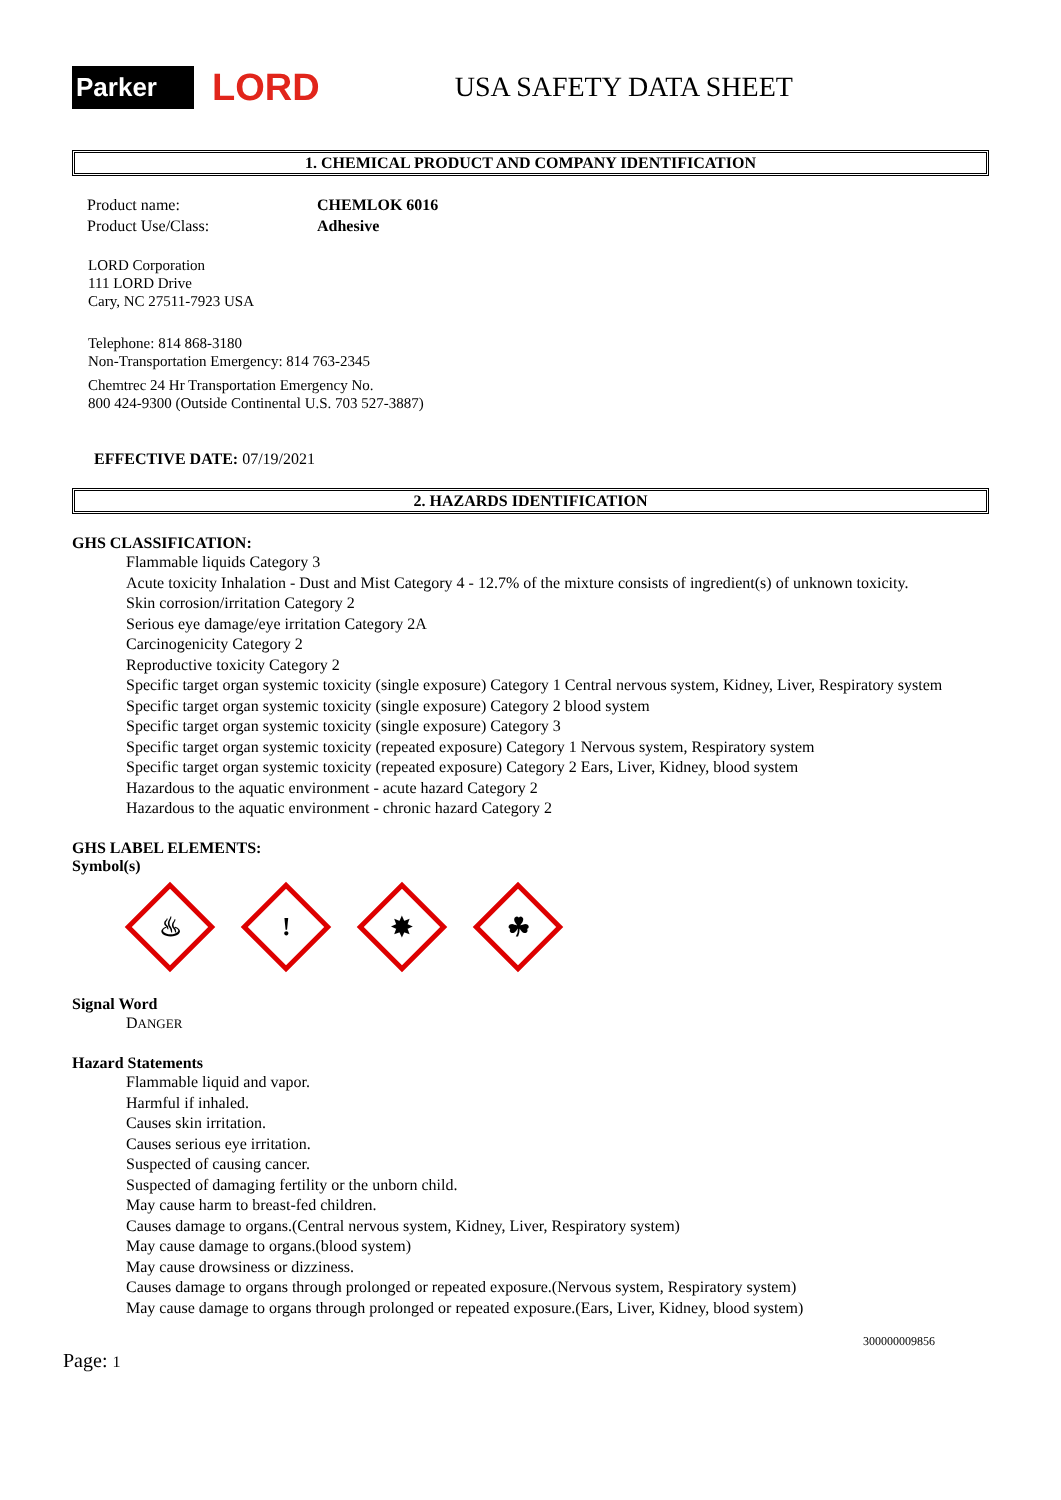Parker
LORD
USA SAFETY DATA SHEET
1. CHEMICAL PRODUCT AND COMPANY IDENTIFICATION
Product name:
CHEMLOK 6016
Product Use/Class:
Adhesive
LORD Corporation
111 LORD Drive
Cary, NC 27511-7923 USA
Telephone: 814 868-3180
Non-Transportation Emergency: 814 763-2345
Chemtrec 24 Hr Transportation Emergency No.
800 424-9300 (Outside Continental U.S. 703 527-3887)
EFFECTIVE DATE: 07/19/2021
2. HAZARDS IDENTIFICATION
GHS CLASSIFICATION:
Flammable liquids Category 3
Acute toxicity Inhalation - Dust and Mist Category 4 - 12.7% of the mixture consists of ingredient(s) of unknown toxicity.
Skin corrosion/irritation Category 2
Serious eye damage/eye irritation Category 2A
Carcinogenicity Category 2
Reproductive toxicity Category 2
Specific target organ systemic toxicity (single exposure) Category 1 Central nervous system, Kidney, Liver, Respiratory system
Specific target organ systemic toxicity (single exposure) Category 2 blood system
Specific target organ systemic toxicity (single exposure) Category 3
Specific target organ systemic toxicity (repeated exposure) Category 1 Nervous system, Respiratory system
Specific target organ systemic toxicity (repeated exposure) Category 2 Ears, Liver, Kidney, blood system
Hazardous to the aquatic environment - acute hazard Category 2
Hazardous to the aquatic environment - chronic hazard Category 2
GHS LABEL ELEMENTS:
Symbol(s)
♨
!
✸
☘
Signal Word
DANGER
Hazard Statements
Flammable liquid and vapor.
Harmful if inhaled.
Causes skin irritation.
Causes serious eye irritation.
Suspected of causing cancer.
Suspected of damaging fertility or the unborn child.
May cause harm to breast-fed children.
Causes damage to organs.(Central nervous system, Kidney, Liver, Respiratory system)
May cause damage to organs.(blood system)
May cause drowsiness or dizziness.
Causes damage to organs through prolonged or repeated exposure.(Nervous system, Respiratory system)
May cause damage to organs through prolonged or repeated exposure.(Ears, Liver, Kidney, blood system)
300000009856
Page: 1